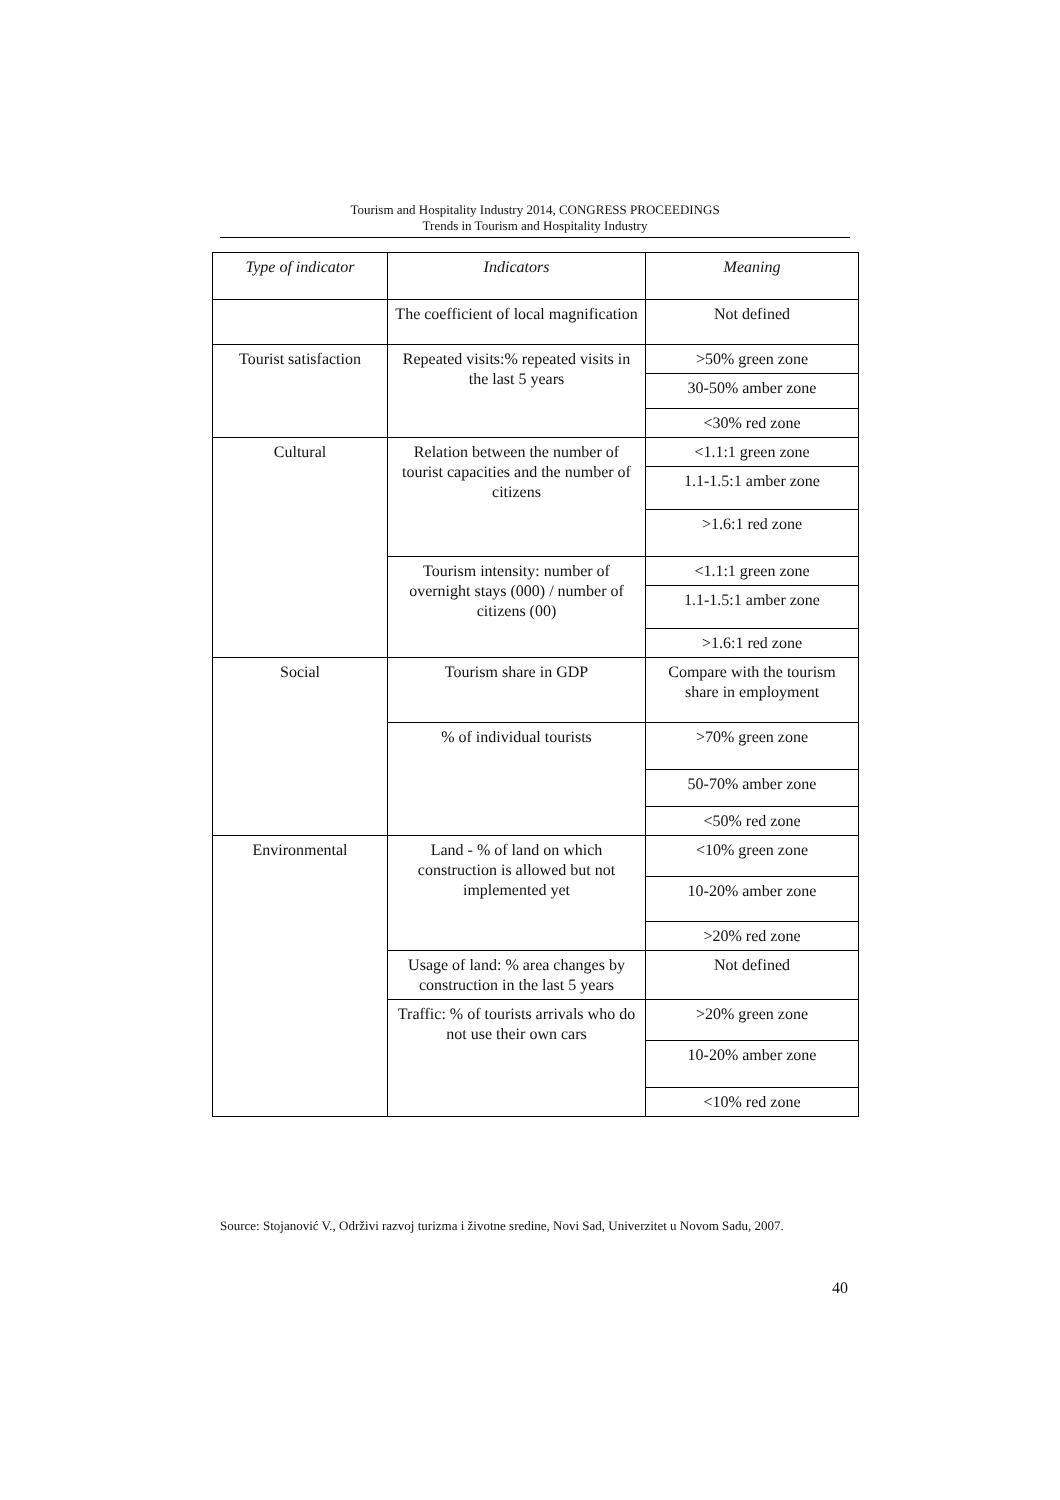Tourism and Hospitality Industry 2014, CONGRESS PROCEEDINGS
Trends in Tourism and Hospitality Industry
| Type of indicator | Indicators | Meaning |
| --- | --- | --- |
| | The coefficient of local magnification | Not defined |
| Tourist satisfaction | Repeated visits:% repeated visits in the last 5 years | >50% green zone |
| | | 30-50% amber zone |
| | | <30% red zone |
| Cultural | Relation between the number of tourist capacities and the number of citizens | <1.1:1 green zone |
| | | 1.1-1.5:1 amber zone |
| | | >1.6:1 red zone |
| | Tourism intensity: number of overnight stays (000) / number of citizens (00) | <1.1:1 green zone |
| | | 1.1-1.5:1 amber zone |
| | | >1.6:1 red zone |
| Social | Tourism share in GDP | Compare with the tourism share in employment |
| | % of individual tourists | >70% green zone |
| | | 50-70% amber zone |
| | | <50% red zone |
| Environmental | Land - % of land on which construction is allowed but not implemented yet | <10% green zone |
| | | 10-20% amber zone |
| | | >20% red zone |
| | Usage of land: % area changes by construction in the last 5 years | Not defined |
| | Traffic: % of tourists arrivals who do not use their own cars | >20% green zone |
| | | 10-20% amber zone |
| | | <10% red zone |
Source: Stojanović V., Održivi razvoj turizma i životne sredine, Novi Sad, Univerzitet u Novom Sadu, 2007.
40